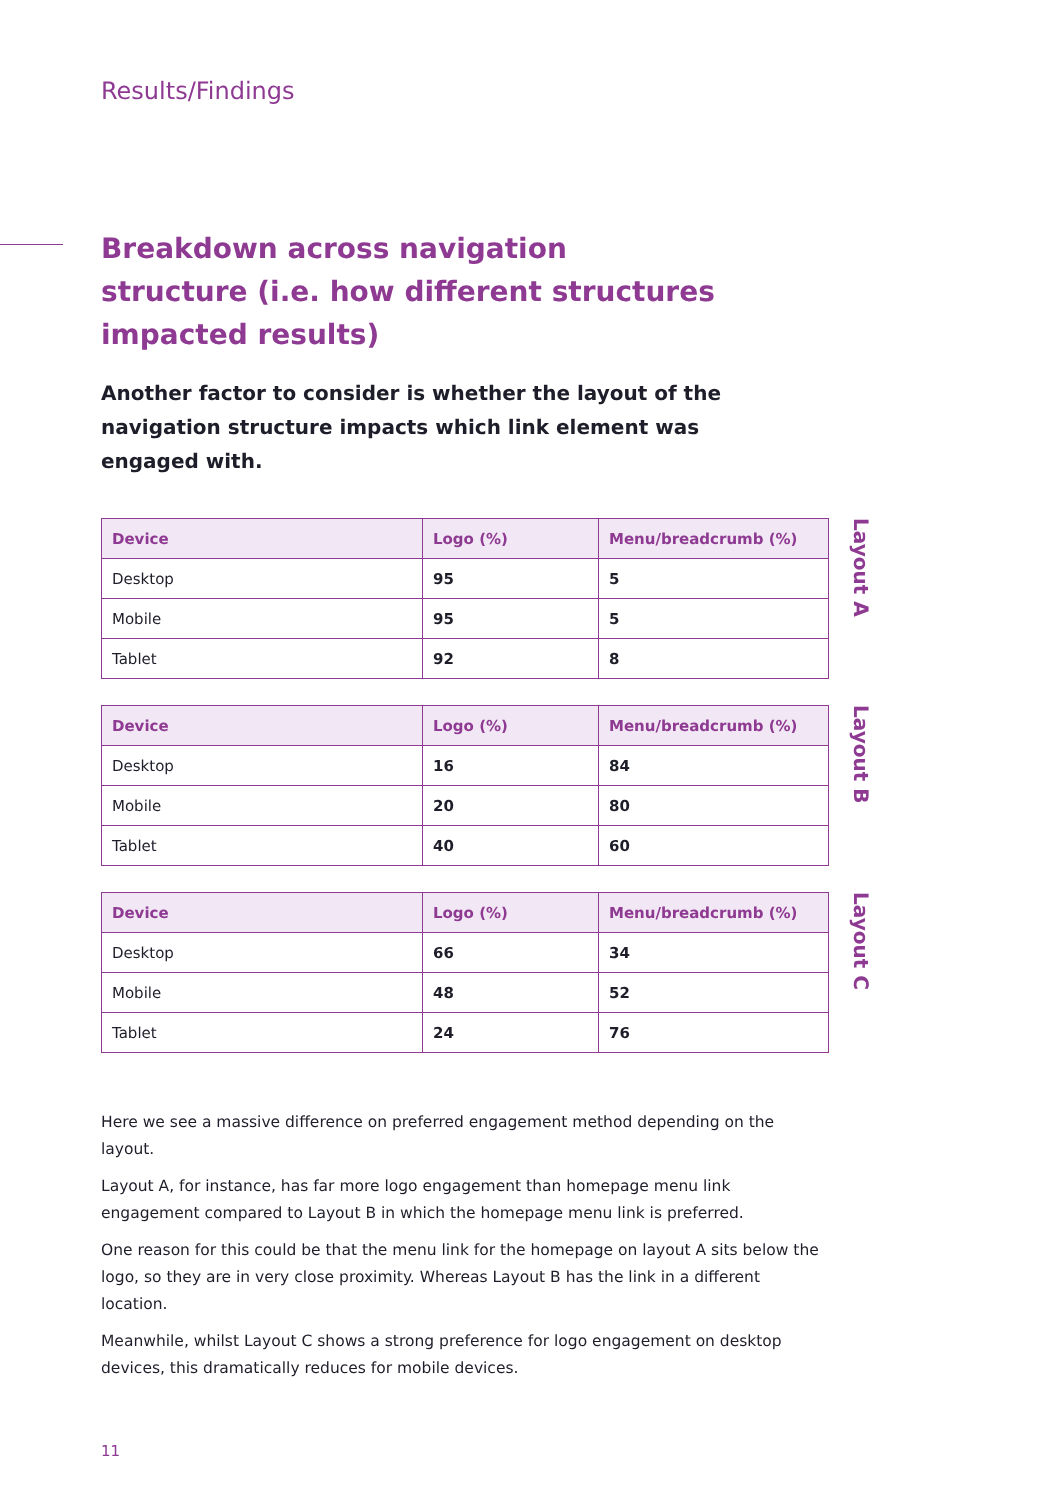Results/Findings
Breakdown across navigation structure (i.e. how different structures impacted results)
Another factor to consider is whether the layout of the navigation structure impacts which link element was engaged with.
| Device | Logo (%) | Menu/breadcrumb (%) |
| --- | --- | --- |
| Desktop | 95 | 5 |
| Mobile | 95 | 5 |
| Tablet | 92 | 8 |
Layout A
| Device | Logo (%) | Menu/breadcrumb (%) |
| --- | --- | --- |
| Desktop | 16 | 84 |
| Mobile | 20 | 80 |
| Tablet | 40 | 60 |
Layout B
| Device | Logo (%) | Menu/breadcrumb (%) |
| --- | --- | --- |
| Desktop | 66 | 34 |
| Mobile | 48 | 52 |
| Tablet | 24 | 76 |
Layout C
Here we see a massive difference on preferred engagement method depending on the layout.
Layout A, for instance, has far more logo engagement than homepage menu link engagement compared to Layout B in which the homepage menu link is preferred.
One reason for this could be that the menu link for the homepage on layout A sits below the logo, so they are in very close proximity. Whereas Layout B has the link in a different location.
Meanwhile, whilst Layout C shows a strong preference for logo engagement on desktop devices, this dramatically reduces for mobile devices.
11